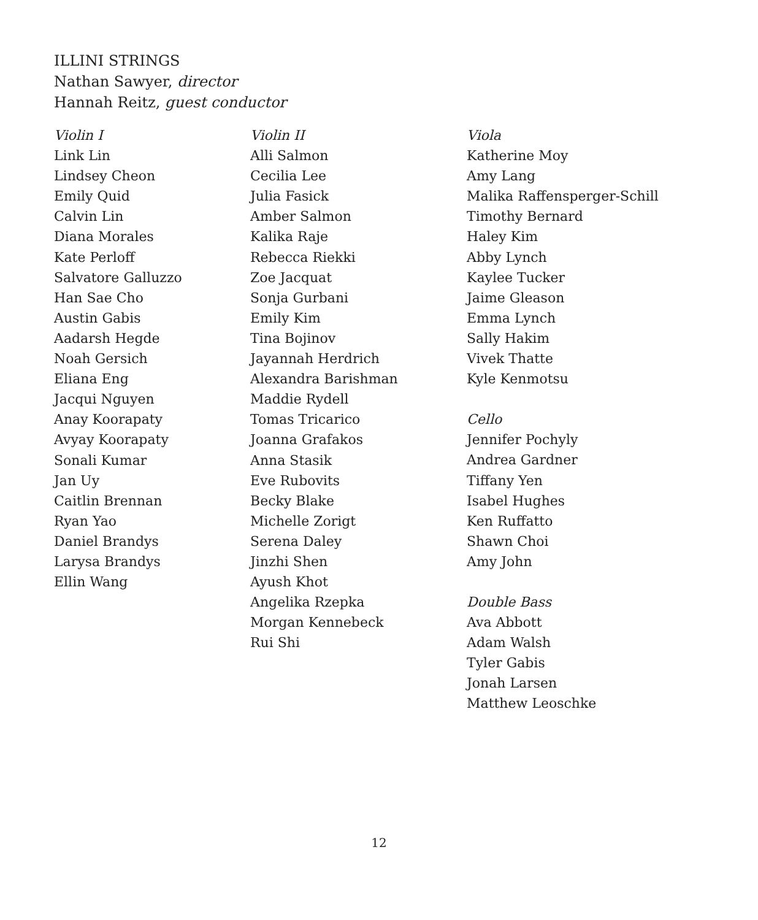ILLINI STRINGS
Nathan Sawyer, director
Hannah Reitz, guest conductor
Violin I
Link Lin
Lindsey Cheon
Emily Quid
Calvin Lin
Diana Morales
Kate Perloff
Salvatore Galluzzo
Han Sae Cho
Austin Gabis
Aadarsh Hegde
Noah Gersich
Eliana Eng
Jacqui Nguyen
Anay Koorapaty
Avyay Koorapaty
Sonali Kumar
Jan Uy
Caitlin Brennan
Ryan Yao
Daniel Brandys
Larysa Brandys
Ellin Wang
Violin II
Alli Salmon
Cecilia Lee
Julia Fasick
Amber Salmon
Kalika Raje
Rebecca Riekki
Zoe Jacquat
Sonja Gurbani
Emily Kim
Tina Bojinov
Jayannah Herdrich
Alexandra Barishman
Maddie Rydell
Tomas Tricarico
Joanna Grafakos
Anna Stasik
Eve Rubovits
Becky Blake
Michelle Zorigt
Serena Daley
Jinzhi Shen
Ayush Khot
Angelika Rzepka
Morgan Kennebeck
Rui Shi
Viola
Katherine Moy
Amy Lang
Malika Raffensperger-Schill
Timothy Bernard
Haley Kim
Abby Lynch
Kaylee Tucker
Jaime Gleason
Emma Lynch
Sally Hakim
Vivek Thatte
Kyle Kenmotsu
Cello
Jennifer Pochyly
Andrea Gardner
Tiffany Yen
Isabel Hughes
Ken Ruffatto
Shawn Choi
Amy John
Double Bass
Ava Abbott
Adam Walsh
Tyler Gabis
Jonah Larsen
Matthew Leoschke
12